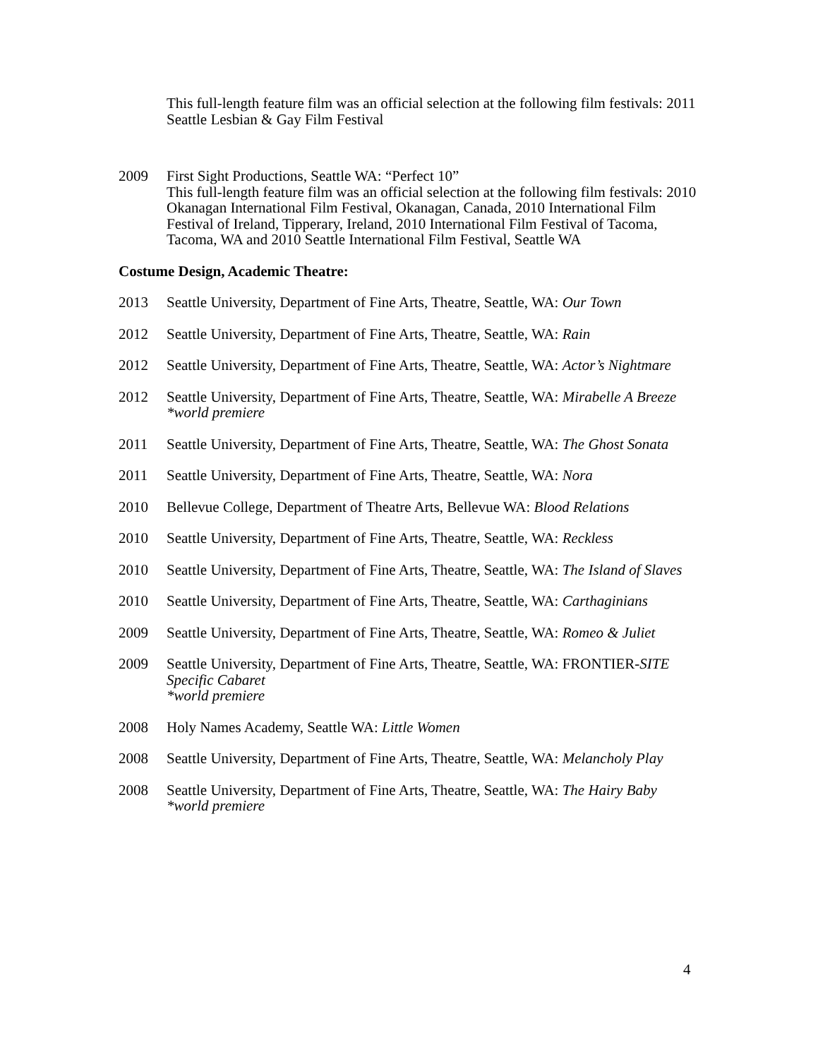This full-length feature film was an official selection at the following film festivals: 2011 Seattle Lesbian & Gay Film Festival
2009 First Sight Productions, Seattle WA: “Perfect 10”
This full-length feature film was an official selection at the following film festivals: 2010 Okanagan International Film Festival, Okanagan, Canada, 2010 International Film Festival of Ireland, Tipperary, Ireland, 2010 International Film Festival of Tacoma, Tacoma, WA and 2010 Seattle International Film Festival, Seattle WA
Costume Design, Academic Theatre:
2013 Seattle University, Department of Fine Arts, Theatre, Seattle, WA: Our Town
2012 Seattle University, Department of Fine Arts, Theatre, Seattle, WA: Rain
2012 Seattle University, Department of Fine Arts, Theatre, Seattle, WA: Actor’s Nightmare
2012 Seattle University, Department of Fine Arts, Theatre, Seattle, WA: Mirabelle A Breeze
*world premiere
2011 Seattle University, Department of Fine Arts, Theatre, Seattle, WA: The Ghost Sonata
2011 Seattle University, Department of Fine Arts, Theatre, Seattle, WA: Nora
2010 Bellevue College, Department of Theatre Arts, Bellevue WA: Blood Relations
2010 Seattle University, Department of Fine Arts, Theatre, Seattle, WA: Reckless
2010 Seattle University, Department of Fine Arts, Theatre, Seattle, WA: The Island of Slaves
2010 Seattle University, Department of Fine Arts, Theatre, Seattle, WA: Carthaginians
2009 Seattle University, Department of Fine Arts, Theatre, Seattle, WA: Romeo & Juliet
2009 Seattle University, Department of Fine Arts, Theatre, Seattle, WA: FRONTIER-SITE Specific Cabaret
*world premiere
2008 Holy Names Academy, Seattle WA: Little Women
2008 Seattle University, Department of Fine Arts, Theatre, Seattle, WA: Melancholy Play
2008 Seattle University, Department of Fine Arts, Theatre, Seattle, WA: The Hairy Baby
*world premiere
4